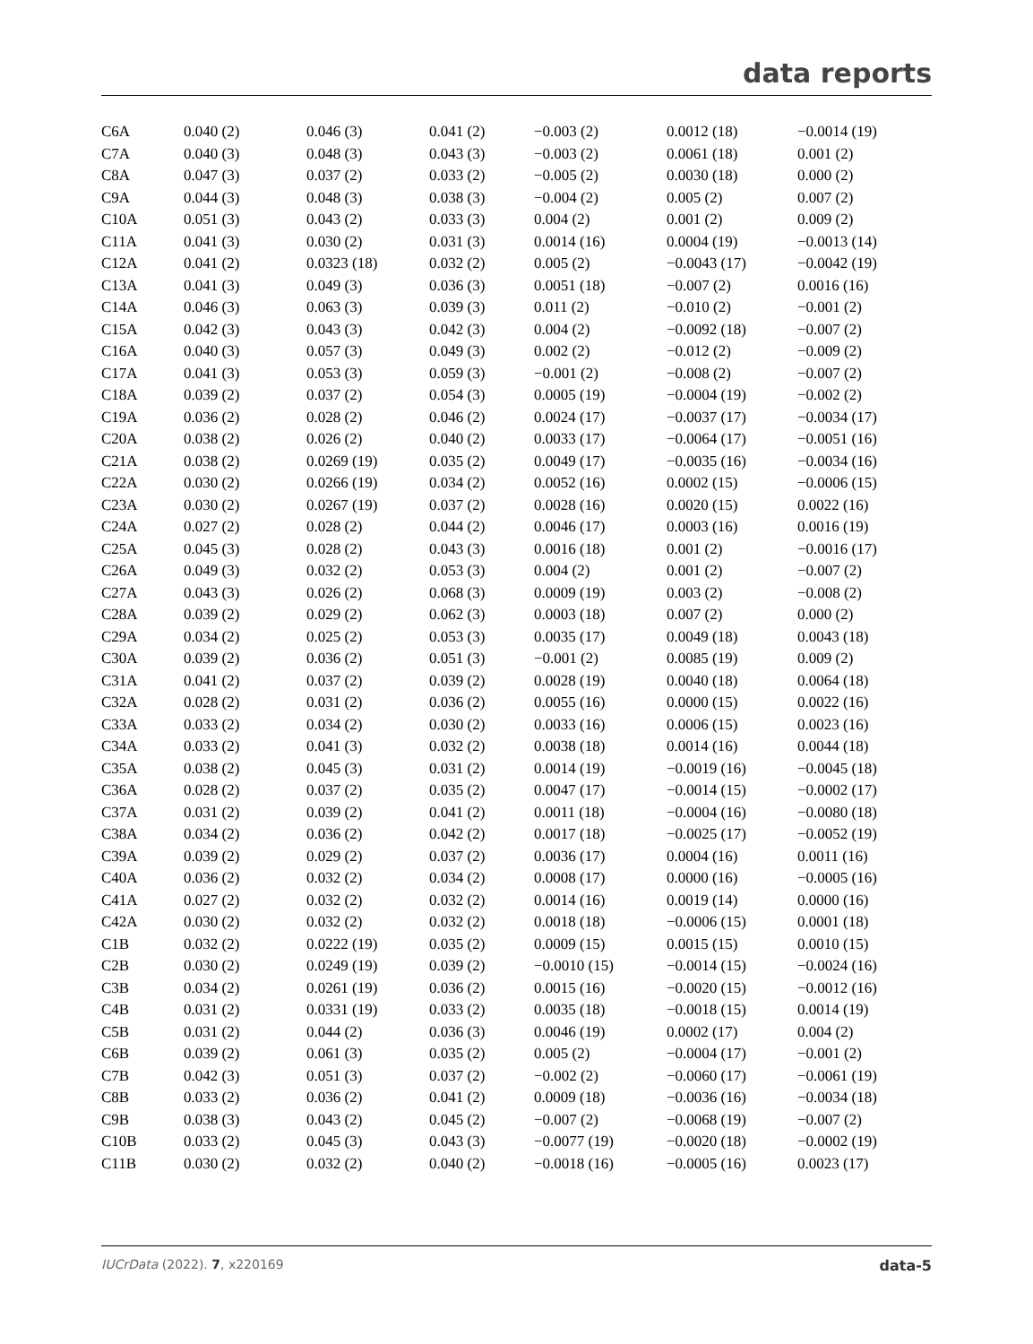data reports
| C6A | 0.040 (2) | 0.046 (3) | 0.041 (2) | −0.003 (2) | 0.0012 (18) | −0.0014 (19) |
| C7A | 0.040 (3) | 0.048 (3) | 0.043 (3) | −0.003 (2) | 0.0061 (18) | 0.001 (2) |
| C8A | 0.047 (3) | 0.037 (2) | 0.033 (2) | −0.005 (2) | 0.0030 (18) | 0.000 (2) |
| C9A | 0.044 (3) | 0.048 (3) | 0.038 (3) | −0.004 (2) | 0.005 (2) | 0.007 (2) |
| C10A | 0.051 (3) | 0.043 (2) | 0.033 (3) | 0.004 (2) | 0.001 (2) | 0.009 (2) |
| C11A | 0.041 (3) | 0.030 (2) | 0.031 (3) | 0.0014 (16) | 0.0004 (19) | −0.0013 (14) |
| C12A | 0.041 (2) | 0.0323 (18) | 0.032 (2) | 0.005 (2) | −0.0043 (17) | −0.0042 (19) |
| C13A | 0.041 (3) | 0.049 (3) | 0.036 (3) | 0.0051 (18) | −0.007 (2) | 0.0016 (16) |
| C14A | 0.046 (3) | 0.063 (3) | 0.039 (3) | 0.011 (2) | −0.010 (2) | −0.001 (2) |
| C15A | 0.042 (3) | 0.043 (3) | 0.042 (3) | 0.004 (2) | −0.0092 (18) | −0.007 (2) |
| C16A | 0.040 (3) | 0.057 (3) | 0.049 (3) | 0.002 (2) | −0.012 (2) | −0.009 (2) |
| C17A | 0.041 (3) | 0.053 (3) | 0.059 (3) | −0.001 (2) | −0.008 (2) | −0.007 (2) |
| C18A | 0.039 (2) | 0.037 (2) | 0.054 (3) | 0.0005 (19) | −0.0004 (19) | −0.002 (2) |
| C19A | 0.036 (2) | 0.028 (2) | 0.046 (2) | 0.0024 (17) | −0.0037 (17) | −0.0034 (17) |
| C20A | 0.038 (2) | 0.026 (2) | 0.040 (2) | 0.0033 (17) | −0.0064 (17) | −0.0051 (16) |
| C21A | 0.038 (2) | 0.0269 (19) | 0.035 (2) | 0.0049 (17) | −0.0035 (16) | −0.0034 (16) |
| C22A | 0.030 (2) | 0.0266 (19) | 0.034 (2) | 0.0052 (16) | 0.0002 (15) | −0.0006 (15) |
| C23A | 0.030 (2) | 0.0267 (19) | 0.037 (2) | 0.0028 (16) | 0.0020 (15) | 0.0022 (16) |
| C24A | 0.027 (2) | 0.028 (2) | 0.044 (2) | 0.0046 (17) | 0.0003 (16) | 0.0016 (19) |
| C25A | 0.045 (3) | 0.028 (2) | 0.043 (3) | 0.0016 (18) | 0.001 (2) | −0.0016 (17) |
| C26A | 0.049 (3) | 0.032 (2) | 0.053 (3) | 0.004 (2) | 0.001 (2) | −0.007 (2) |
| C27A | 0.043 (3) | 0.026 (2) | 0.068 (3) | 0.0009 (19) | 0.003 (2) | −0.008 (2) |
| C28A | 0.039 (2) | 0.029 (2) | 0.062 (3) | 0.0003 (18) | 0.007 (2) | 0.000 (2) |
| C29A | 0.034 (2) | 0.025 (2) | 0.053 (3) | 0.0035 (17) | 0.0049 (18) | 0.0043 (18) |
| C30A | 0.039 (2) | 0.036 (2) | 0.051 (3) | −0.001 (2) | 0.0085 (19) | 0.009 (2) |
| C31A | 0.041 (2) | 0.037 (2) | 0.039 (2) | 0.0028 (19) | 0.0040 (18) | 0.0064 (18) |
| C32A | 0.028 (2) | 0.031 (2) | 0.036 (2) | 0.0055 (16) | 0.0000 (15) | 0.0022 (16) |
| C33A | 0.033 (2) | 0.034 (2) | 0.030 (2) | 0.0033 (16) | 0.0006 (15) | 0.0023 (16) |
| C34A | 0.033 (2) | 0.041 (3) | 0.032 (2) | 0.0038 (18) | 0.0014 (16) | 0.0044 (18) |
| C35A | 0.038 (2) | 0.045 (3) | 0.031 (2) | 0.0014 (19) | −0.0019 (16) | −0.0045 (18) |
| C36A | 0.028 (2) | 0.037 (2) | 0.035 (2) | 0.0047 (17) | −0.0014 (15) | −0.0002 (17) |
| C37A | 0.031 (2) | 0.039 (2) | 0.041 (2) | 0.0011 (18) | −0.0004 (16) | −0.0080 (18) |
| C38A | 0.034 (2) | 0.036 (2) | 0.042 (2) | 0.0017 (18) | −0.0025 (17) | −0.0052 (19) |
| C39A | 0.039 (2) | 0.029 (2) | 0.037 (2) | 0.0036 (17) | 0.0004 (16) | 0.0011 (16) |
| C40A | 0.036 (2) | 0.032 (2) | 0.034 (2) | 0.0008 (17) | 0.0000 (16) | −0.0005 (16) |
| C41A | 0.027 (2) | 0.032 (2) | 0.032 (2) | 0.0014 (16) | 0.0019 (14) | 0.0000 (16) |
| C42A | 0.030 (2) | 0.032 (2) | 0.032 (2) | 0.0018 (18) | −0.0006 (15) | 0.0001 (18) |
| C1B | 0.032 (2) | 0.0222 (19) | 0.035 (2) | 0.0009 (15) | 0.0015 (15) | 0.0010 (15) |
| C2B | 0.030 (2) | 0.0249 (19) | 0.039 (2) | −0.0010 (15) | −0.0014 (15) | −0.0024 (16) |
| C3B | 0.034 (2) | 0.0261 (19) | 0.036 (2) | 0.0015 (16) | −0.0020 (15) | −0.0012 (16) |
| C4B | 0.031 (2) | 0.0331 (19) | 0.033 (2) | 0.0035 (18) | −0.0018 (15) | 0.0014 (19) |
| C5B | 0.031 (2) | 0.044 (2) | 0.036 (3) | 0.0046 (19) | 0.0002 (17) | 0.004 (2) |
| C6B | 0.039 (2) | 0.061 (3) | 0.035 (2) | 0.005 (2) | −0.0004 (17) | −0.001 (2) |
| C7B | 0.042 (3) | 0.051 (3) | 0.037 (2) | −0.002 (2) | −0.0060 (17) | −0.0061 (19) |
| C8B | 0.033 (2) | 0.036 (2) | 0.041 (2) | 0.0009 (18) | −0.0036 (16) | −0.0034 (18) |
| C9B | 0.038 (3) | 0.043 (2) | 0.045 (2) | −0.007 (2) | −0.0068 (19) | −0.007 (2) |
| C10B | 0.033 (2) | 0.045 (3) | 0.043 (3) | −0.0077 (19) | −0.0020 (18) | −0.0002 (19) |
| C11B | 0.030 (2) | 0.032 (2) | 0.040 (2) | −0.0018 (16) | −0.0005 (16) | 0.0023 (17) |
IUCrData (2022). 7, x220169 data-5